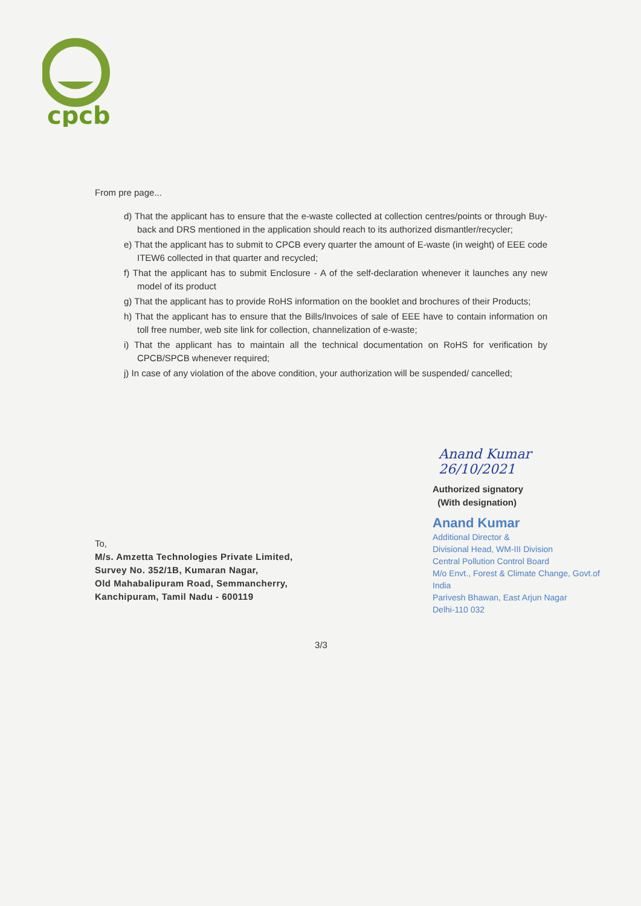cpcb
From pre page...
d) That the applicant has to ensure that the e-waste collected at collection centres/points or through Buy-back and DRS mentioned in the application should reach to its authorized dismantler/recycler;
e) That the applicant has to submit to CPCB every quarter the amount of E-waste (in weight) of EEE code ITEW6 collected in that quarter and recycled;
f) That the applicant has to submit Enclosure - A of the self-declaration whenever it launches any new model of its product
g) That the applicant has to provide RoHS information on the booklet and brochures of their Products;
h) That the applicant has to ensure that the Bills/Invoices of sale of EEE have to contain information on toll free number, web site link for collection, channelization of e-waste;
i) That the applicant has to maintain all the technical documentation on RoHS for verification by CPCB/SPCB whenever required;
j) In case of any violation of the above condition, your authorization will be suspended/ cancelled;
To,
M/s. Amzetta Technologies Private Limited,
Survey No. 352/1B, Kumaran Nagar,
Old Mahabalipuram Road, Semmancherry,
Kanchipuram, Tamil Nadu - 600119
Anand Kumar 26/10/2021
Authorized signatory
(With designation)
Anand Kumar
Additional Director &
Divisional Head, WM-III Division
Central Pollution Control Board
M/o Envt., Forest & Climate Change, Govt.of India
Parivesh Bhawan, East Arjun Nagar
Delhi-110 032
3/3